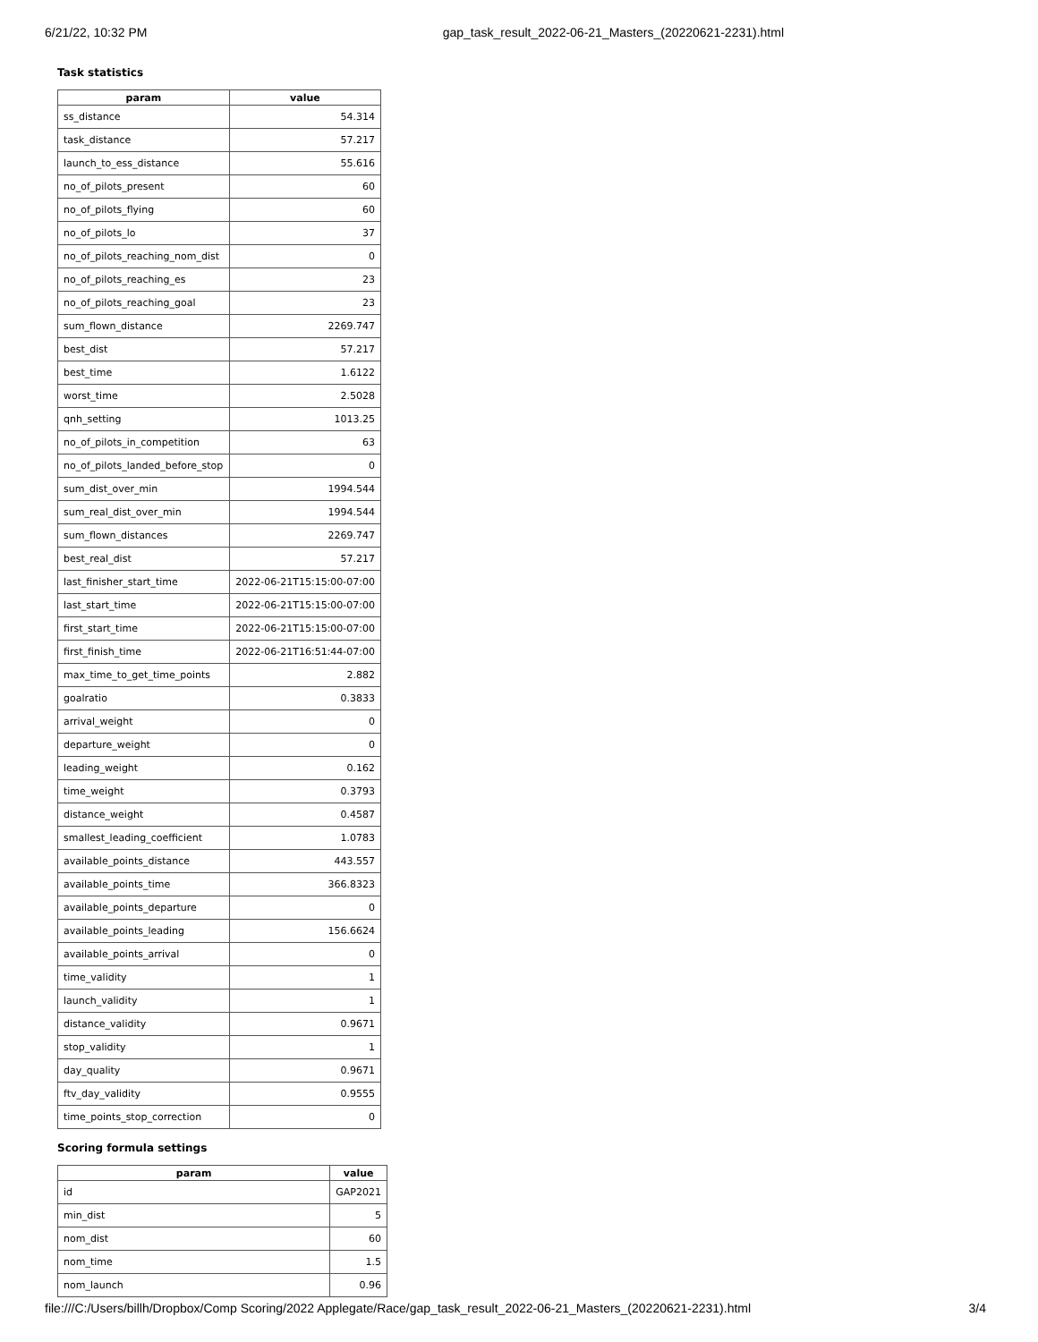6/21/22, 10:32 PM gap_task_result_2022-06-21_Masters_(20220621-2231).html
Task statistics
| param | value |
| --- | --- |
| ss_distance | 54.314 |
| task_distance | 57.217 |
| launch_to_ess_distance | 55.616 |
| no_of_pilots_present | 60 |
| no_of_pilots_flying | 60 |
| no_of_pilots_lo | 37 |
| no_of_pilots_reaching_nom_dist | 0 |
| no_of_pilots_reaching_es | 23 |
| no_of_pilots_reaching_goal | 23 |
| sum_flown_distance | 2269.747 |
| best_dist | 57.217 |
| best_time | 1.6122 |
| worst_time | 2.5028 |
| qnh_setting | 1013.25 |
| no_of_pilots_in_competition | 63 |
| no_of_pilots_landed_before_stop | 0 |
| sum_dist_over_min | 1994.544 |
| sum_real_dist_over_min | 1994.544 |
| sum_flown_distances | 2269.747 |
| best_real_dist | 57.217 |
| last_finisher_start_time | 2022-06-21T15:15:00-07:00 |
| last_start_time | 2022-06-21T15:15:00-07:00 |
| first_start_time | 2022-06-21T15:15:00-07:00 |
| first_finish_time | 2022-06-21T16:51:44-07:00 |
| max_time_to_get_time_points | 2.882 |
| goalratio | 0.3833 |
| arrival_weight | 0 |
| departure_weight | 0 |
| leading_weight | 0.162 |
| time_weight | 0.3793 |
| distance_weight | 0.4587 |
| smallest_leading_coefficient | 1.0783 |
| available_points_distance | 443.557 |
| available_points_time | 366.8323 |
| available_points_departure | 0 |
| available_points_leading | 156.6624 |
| available_points_arrival | 0 |
| time_validity | 1 |
| launch_validity | 1 |
| distance_validity | 0.9671 |
| stop_validity | 1 |
| day_quality | 0.9671 |
| ftv_day_validity | 0.9555 |
| time_points_stop_correction | 0 |
Scoring formula settings
| param | value |
| --- | --- |
| id | GAP2021 |
| min_dist | 5 |
| nom_dist | 60 |
| nom_time | 1.5 |
| nom_launch | 0.96 |
file:///C:/Users/billh/Dropbox/Comp Scoring/2022 Applegate/Race/gap_task_result_2022-06-21_Masters_(20220621-2231).html 3/4